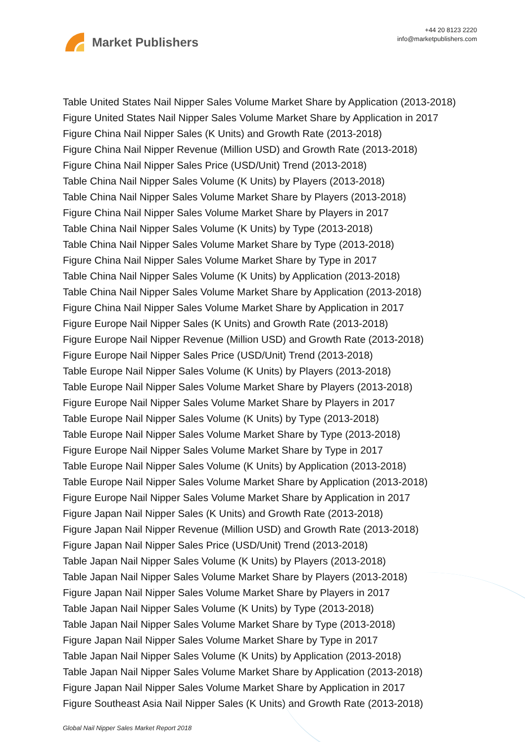Market Publishers
+44 20 8123 2220
info@marketpublishers.com
Table United States Nail Nipper Sales Volume Market Share by Application (2013-2018)
Figure United States Nail Nipper Sales Volume Market Share by Application in 2017
Figure China Nail Nipper Sales (K Units) and Growth Rate (2013-2018)
Figure China Nail Nipper Revenue (Million USD) and Growth Rate (2013-2018)
Figure China Nail Nipper Sales Price (USD/Unit) Trend (2013-2018)
Table China Nail Nipper Sales Volume (K Units) by Players (2013-2018)
Table China Nail Nipper Sales Volume Market Share by Players (2013-2018)
Figure China Nail Nipper Sales Volume Market Share by Players in 2017
Table China Nail Nipper Sales Volume (K Units) by Type (2013-2018)
Table China Nail Nipper Sales Volume Market Share by Type (2013-2018)
Figure China Nail Nipper Sales Volume Market Share by Type in 2017
Table China Nail Nipper Sales Volume (K Units) by Application (2013-2018)
Table China Nail Nipper Sales Volume Market Share by Application (2013-2018)
Figure China Nail Nipper Sales Volume Market Share by Application in 2017
Figure Europe Nail Nipper Sales (K Units) and Growth Rate (2013-2018)
Figure Europe Nail Nipper Revenue (Million USD) and Growth Rate (2013-2018)
Figure Europe Nail Nipper Sales Price (USD/Unit) Trend (2013-2018)
Table Europe Nail Nipper Sales Volume (K Units) by Players (2013-2018)
Table Europe Nail Nipper Sales Volume Market Share by Players (2013-2018)
Figure Europe Nail Nipper Sales Volume Market Share by Players in 2017
Table Europe Nail Nipper Sales Volume (K Units) by Type (2013-2018)
Table Europe Nail Nipper Sales Volume Market Share by Type (2013-2018)
Figure Europe Nail Nipper Sales Volume Market Share by Type in 2017
Table Europe Nail Nipper Sales Volume (K Units) by Application (2013-2018)
Table Europe Nail Nipper Sales Volume Market Share by Application (2013-2018)
Figure Europe Nail Nipper Sales Volume Market Share by Application in 2017
Figure Japan Nail Nipper Sales (K Units) and Growth Rate (2013-2018)
Figure Japan Nail Nipper Revenue (Million USD) and Growth Rate (2013-2018)
Figure Japan Nail Nipper Sales Price (USD/Unit) Trend (2013-2018)
Table Japan Nail Nipper Sales Volume (K Units) by Players (2013-2018)
Table Japan Nail Nipper Sales Volume Market Share by Players (2013-2018)
Figure Japan Nail Nipper Sales Volume Market Share by Players in 2017
Table Japan Nail Nipper Sales Volume (K Units) by Type (2013-2018)
Table Japan Nail Nipper Sales Volume Market Share by Type (2013-2018)
Figure Japan Nail Nipper Sales Volume Market Share by Type in 2017
Table Japan Nail Nipper Sales Volume (K Units) by Application (2013-2018)
Table Japan Nail Nipper Sales Volume Market Share by Application (2013-2018)
Figure Japan Nail Nipper Sales Volume Market Share by Application in 2017
Figure Southeast Asia Nail Nipper Sales (K Units) and Growth Rate (2013-2018)
Global Nail Nipper Sales Market Report 2018